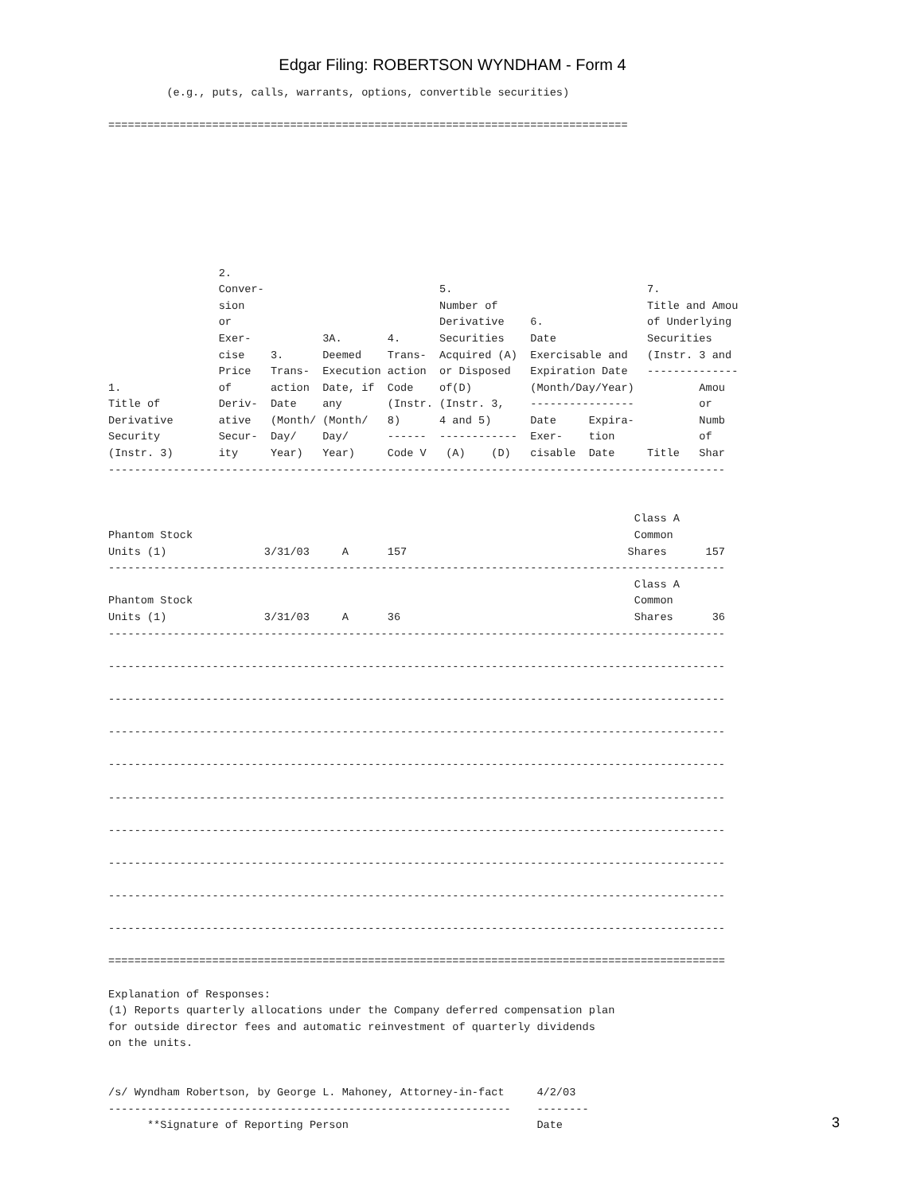Edgar Filing: ROBERTSON WYNDHAM - Form 4
         (e.g., puts, calls, warrants, options, convertible securities)

================================================================================








                 2.
                 Conver-                           5.                              7.
                 sion                              Number of                       Title and Amou
                 or                                Derivative    6.                of Underlying
                 Exer-           3A.       4.      Securities    Date              Securities
                 cise    3.      Deemed    Trans-  Acquired (A)  Exercisable and   (Instr. 3 and
                 Price   Trans-  Execution action  or Disposed   Expiration Date   --------------
1.               of      action  Date, if  Code    of(D)         (Month/Day/Year)          Amou
Title of         Deriv-  Date    any       (Instr. (Instr. 3,    ----------------          or
Derivative       ative   (Month/ (Month/   8)      4 and 5)      Date     Expira-          Numb
Security         Secur-  Day/    Day/      ------  ------------  Exer-    tion             of
(Instr. 3)       ity     Year)   Year)     Code V   (A)    (D)   cisable  Date     Title   Shar
-----------------------------------------------------------------------------------------------


                                                                                 Class A
Phantom Stock                                                                    Common
Units (1)               3/31/03     A      157                                  Shares      157
-----------------------------------------------------------------------------------------------
                                                                                 Class A
Phantom Stock                                                                    Common
Units (1)               3/31/03     A      36                                    Shares      36
-----------------------------------------------------------------------------------------------

-----------------------------------------------------------------------------------------------

-----------------------------------------------------------------------------------------------

-----------------------------------------------------------------------------------------------

-----------------------------------------------------------------------------------------------

-----------------------------------------------------------------------------------------------

-----------------------------------------------------------------------------------------------

-----------------------------------------------------------------------------------------------

-----------------------------------------------------------------------------------------------

-----------------------------------------------------------------------------------------------

===============================================================================================

Explanation of Responses:
(1) Reports quarterly allocations under the Company deferred compensation plan
for outside director fees and automatic reinvestment of quarterly dividends
on the units.


/s/ Wyndham Robertson, by George L. Mahoney, Attorney-in-fact     4/2/03
--------------------------------------------------------------    --------
      **Signature of Reporting Person                             Date
3